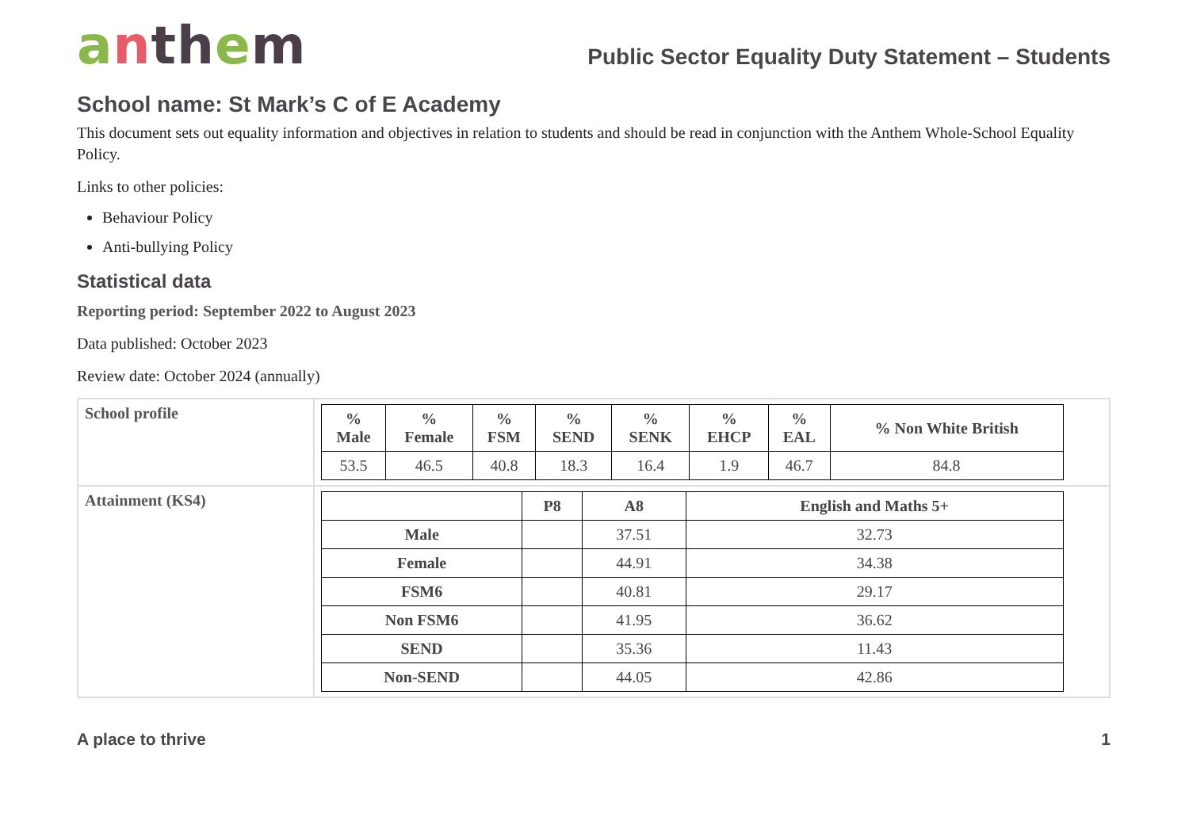anth em
Public Sector Equality Duty Statement – Students
School name: St Mark’s C of E Academy
This document sets out equality information and objectives in relation to students and should be read in conjunction with the Anthem Whole-School Equality Policy.
Links to other policies:
Behaviour Policy
Anti-bullying Policy
Statistical data
Reporting period: September 2022 to August 2023
Data published: October 2023
Review date: October 2024 (annually)
| School profile | / % Male / % Female / % FSM / % SEND / % SENK / % EHCP / % EAL / % Non White British / / --- / --- / --- / --- / --- / --- / --- / --- / / 53.5 / 46.5 / 40.8 / 18.3 / 16.4 / 1.9 / 46.7 / 84.8 / |
| Attainment (KS4) | / / P8 / A8 / English and Maths 5+ / / --- / --- / --- / --- / / Male / / 37.51 / 32.73 / / Female / / 44.91 / 34.38 / / FSM6 / / 40.81 / 29.17 / / Non FSM6 / / 41.95 / 36.62 / / SEND / / 35.36 / 11.43 / / Non-SEND / / 44.05 / 42.86 / |
A place to thrive 1